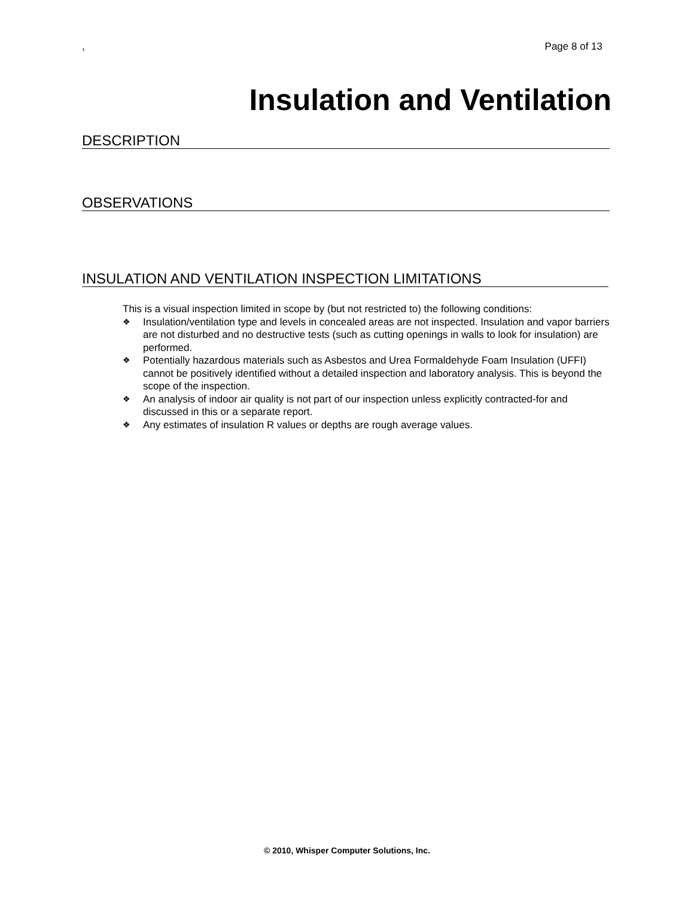, Page 8 of 13
Insulation and Ventilation
DESCRIPTION
OBSERVATIONS
INSULATION AND VENTILATION INSPECTION LIMITATIONS
This is a visual inspection limited in scope by (but not restricted to) the following conditions:
❖ Insulation/ventilation type and levels in concealed areas are not inspected. Insulation and vapor barriers are not disturbed and no destructive tests (such as cutting openings in walls to look for insulation) are performed.
❖ Potentially hazardous materials such as Asbestos and Urea Formaldehyde Foam Insulation (UFFI) cannot be positively identified without a detailed inspection and laboratory analysis. This is beyond the scope of the inspection.
❖ An analysis of indoor air quality is not part of our inspection unless explicitly contracted-for and discussed in this or a separate report.
❖ Any estimates of insulation R values or depths are rough average values.
© 2010, Whisper Computer Solutions, Inc.